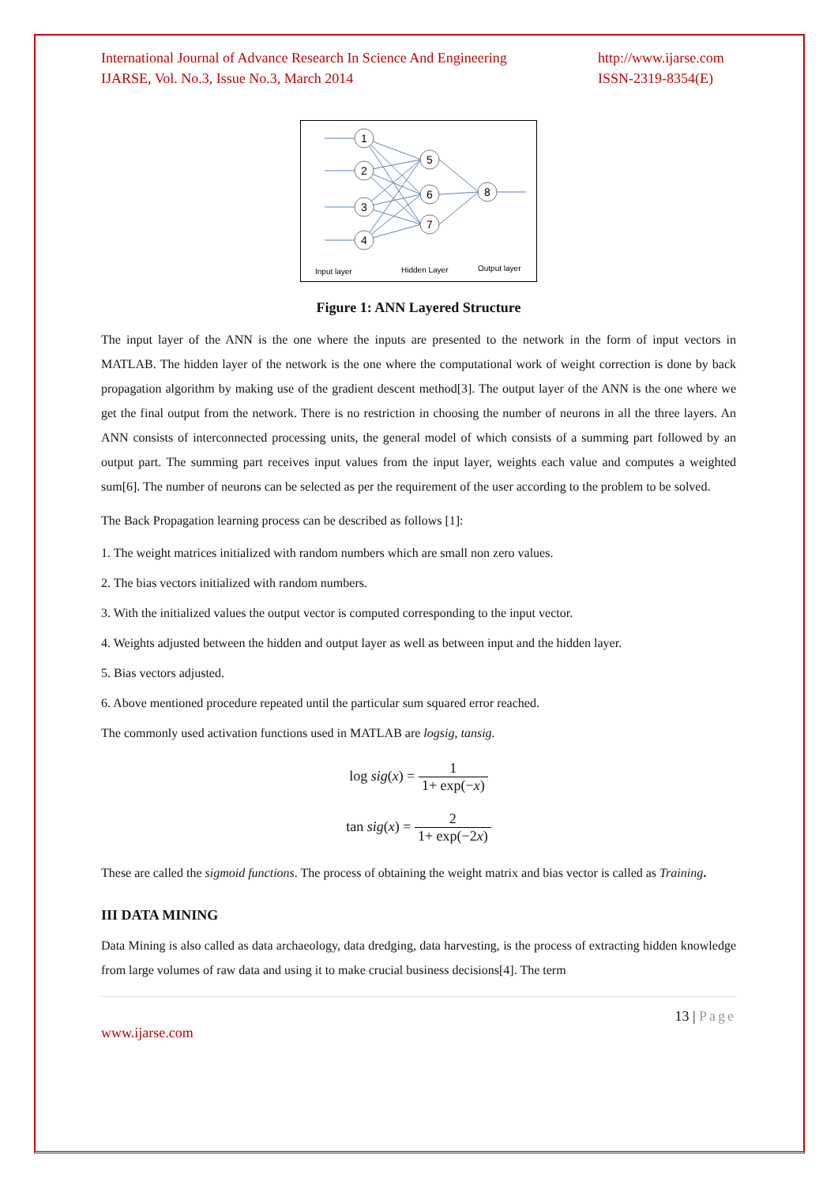International Journal of Advance Research In Science And Engineering
IJARSE, Vol. No.3, Issue No.3, March 2014
http://www.ijarse.com
ISSN-2319-8354(E)
1
2
3
4
5
6
7
8
Input layer
Hidden Layer
Output layer
Figure 1: ANN Layered Structure
The input layer of the ANN is the one where the inputs are presented to the network in the form of input vectors in MATLAB. The hidden layer of the network is the one where the computational work of weight correction is done by back propagation algorithm by making use of the gradient descent method[3]. The output layer of the ANN is the one where we get the final output from the network. There is no restriction in choosing the number of neurons in all the three layers. An ANN consists of interconnected processing units, the general model of which consists of a summing part followed by an output part. The summing part receives input values from the input layer, weights each value and computes a weighted sum[6]. The number of neurons can be selected as per the requirement of the user according to the problem to be solved.
The Back Propagation learning process can be described as follows [1]:
1. The weight matrices initialized with random numbers which are small non zero values.
2. The bias vectors initialized with random numbers.
3. With the initialized values the output vector is computed corresponding to the input vector.
4. Weights adjusted between the hidden and output layer as well as between input and the hidden layer.
5. Bias vectors adjusted.
6. Above mentioned procedure repeated until the particular sum squared error reached.
The commonly used activation functions used in MATLAB are logsig, tansig.
log sig(x) = 1 1+ exp(−x)
tan sig(x) = 2 1+ exp(−2x)
These are called the sigmoid functions. The process of obtaining the weight matrix and bias vector is called as Training.
III DATA MINING
Data Mining is also called as data archaeology, data dredging, data harvesting, is the process of extracting hidden knowledge from large volumes of raw data and using it to make crucial business decisions[4]. The term
13 | Page
www.ijarse.com